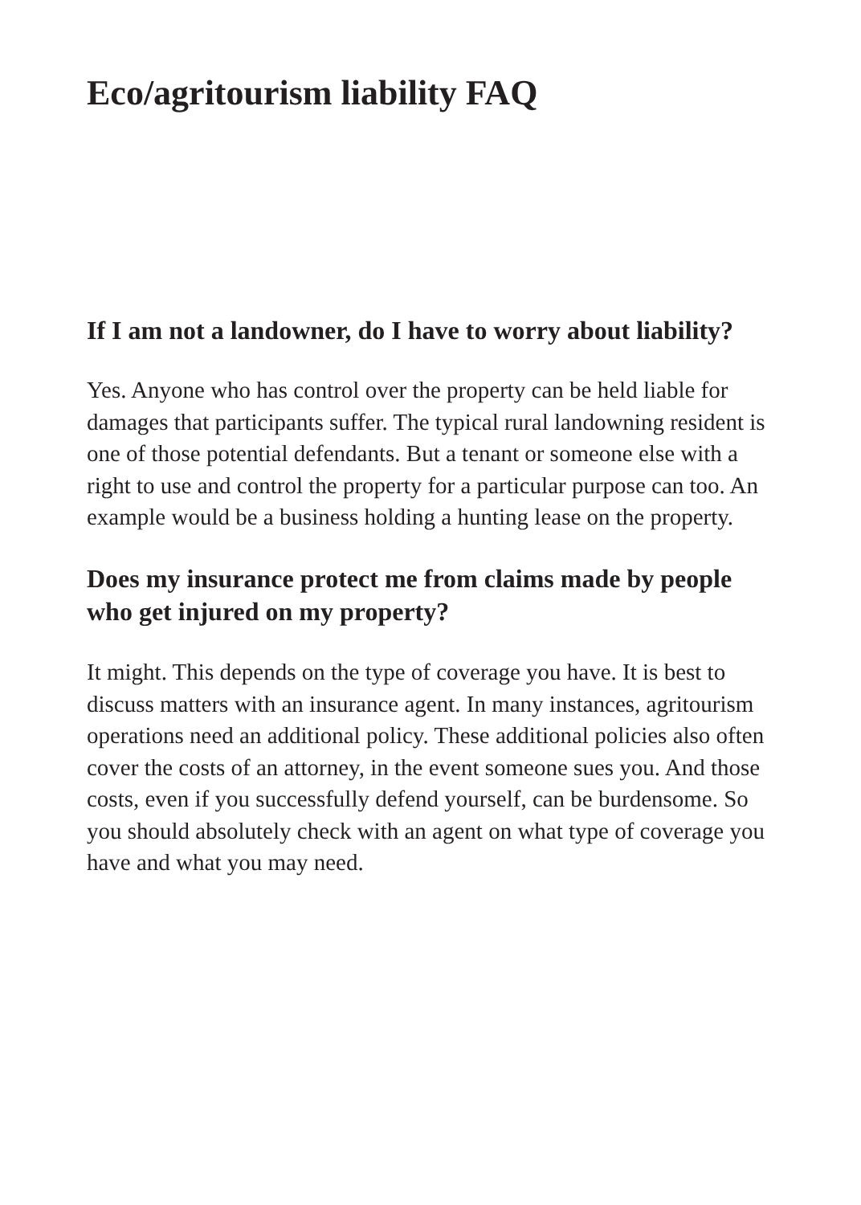Eco/agritourism liability FAQ
If I am not a landowner, do I have to worry about liability?
Yes. Anyone who has control over the property can be held liable for damages that participants suffer. The typical rural landowning resident is one of those potential defendants. But a tenant or someone else with a right to use and control the property for a particular purpose can too. An example would be a business holding a hunting lease on the property.
Does my insurance protect me from claims made by people who get injured on my property?
It might. This depends on the type of coverage you have. It is best to discuss matters with an insurance agent. In many instances, agritourism operations need an additional policy. These additional policies also often cover the costs of an attorney, in the event someone sues you. And those costs, even if you successfully defend yourself, can be burdensome. So you should absolutely check with an agent on what type of coverage you have and what you may need.